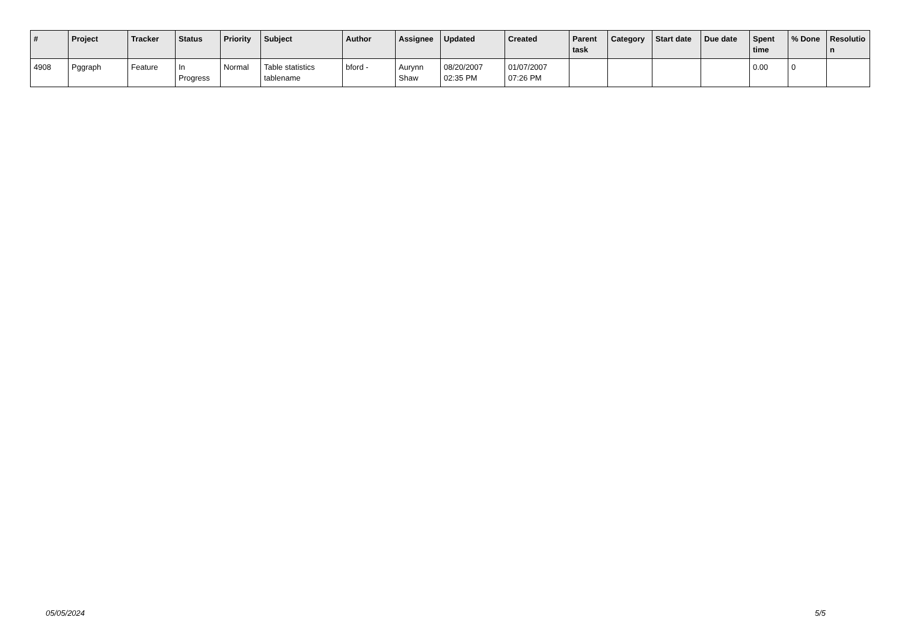| # | Project | Tracker | Status | Priority | Subject | Author | Assignee | Updated | Created | Parent task | Category | Start date | Due date | Spent time | % Done | Resolutio n |
| --- | --- | --- | --- | --- | --- | --- | --- | --- | --- | --- | --- | --- | --- | --- | --- | --- |
| 4908 | Pggraph | Feature | In Progress | Normal | Table statistics tablename | bford - | Aurynn Shaw | 08/20/2007 02:35 PM | 01/07/2007 07:26 PM | | | | | 0.00 | 0 | |
05/05/2024 5/5